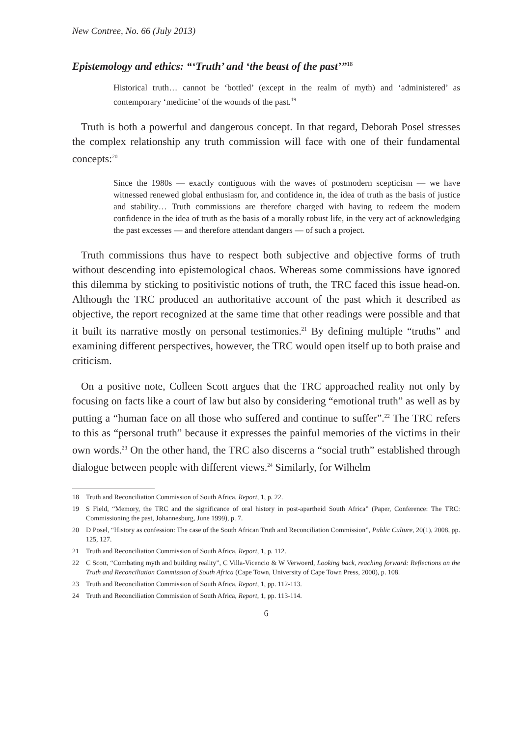New Contree, No. 66 (July 2013)
Epistemology and ethics: “‘Truth’ and ‘the beast of the past’”<sup>18</sup>
Historical truth… cannot be ‘bottled’ (except in the realm of myth) and ‘administered’ as contemporary ‘medicine’ of the wounds of the past.<sup>19</sup>
Truth is both a powerful and dangerous concept. In that regard, Deborah Posel stresses the complex relationship any truth commission will face with one of their fundamental concepts:<sup>20</sup>
Since the 1980s — exactly contiguous with the waves of postmodern scepticism — we have witnessed renewed global enthusiasm for, and confidence in, the idea of truth as the basis of justice and stability… Truth commissions are therefore charged with having to redeem the modern confidence in the idea of truth as the basis of a morally robust life, in the very act of acknowledging the past excesses — and therefore attendant dangers — of such a project.
Truth commissions thus have to respect both subjective and objective forms of truth without descending into epistemological chaos. Whereas some commissions have ignored this dilemma by sticking to positivistic notions of truth, the TRC faced this issue head-on. Although the TRC produced an authoritative account of the past which it described as objective, the report recognized at the same time that other readings were possible and that it built its narrative mostly on personal testimonies.<sup>21</sup> By defining multiple “truths” and examining different perspectives, however, the TRC would open itself up to both praise and criticism.
On a positive note, Colleen Scott argues that the TRC approached reality not only by focusing on facts like a court of law but also by considering “emotional truth” as well as by putting a “human face on all those who suffered and continue to suffer”.<sup>22</sup> The TRC refers to this as “personal truth” because it expresses the painful memories of the victims in their own words.<sup>23</sup> On the other hand, the TRC also discerns a “social truth” established through dialogue between people with different views.<sup>24</sup> Similarly, for Wilhelm
18 Truth and Reconciliation Commission of South Africa, Report, 1, p. 22.
19 S Field, “Memory, the TRC and the significance of oral history in post-apartheid South Africa” (Paper, Conference: The TRC: Commissioning the past, Johannesburg, June 1999), p. 7.
20 D Posel, “History as confession: The case of the South African Truth and Reconciliation Commission”, Public Culture, 20(1), 2008, pp. 125, 127.
21 Truth and Reconciliation Commission of South Africa, Report, 1, p. 112.
22 C Scott, “Combating myth and building reality”, C Villa-Vicencio & W Verwoerd, Looking back, reaching forward: Reflections on the Truth and Reconciliation Commission of South Africa (Cape Town, University of Cape Town Press, 2000), p. 108.
23 Truth and Reconciliation Commission of South Africa, Report, 1, pp. 112-113.
24 Truth and Reconciliation Commission of South Africa, Report, 1, pp. 113-114.
6